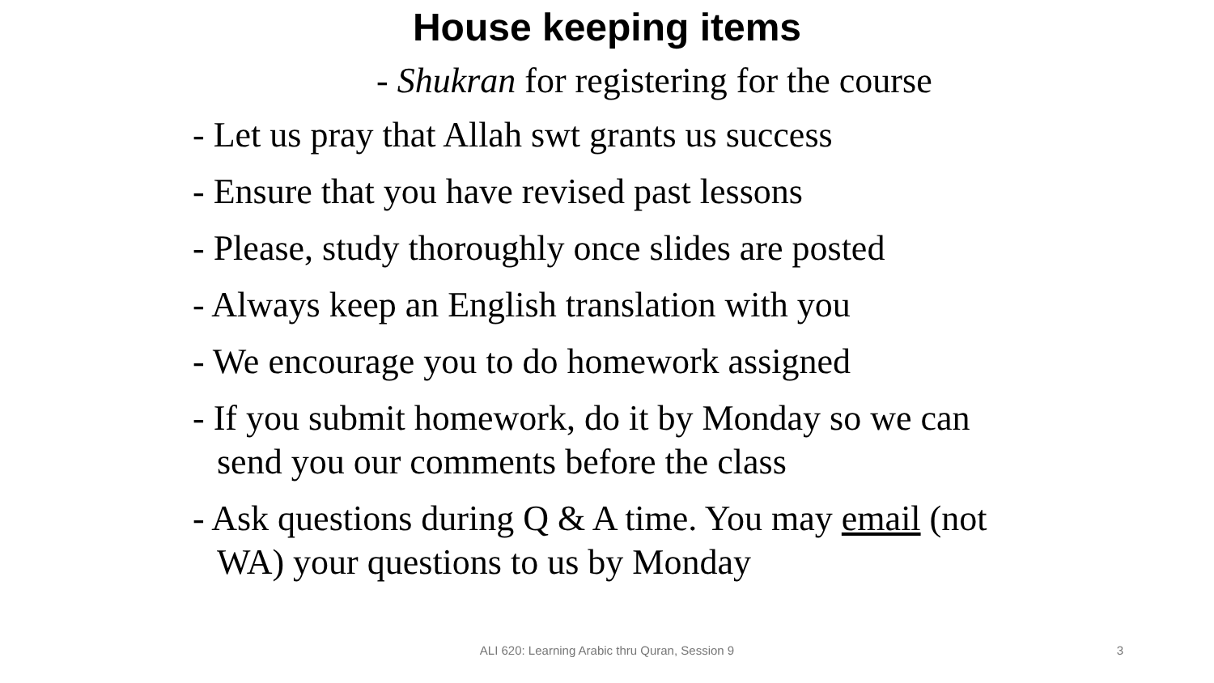House keeping items
- Shukran for registering for the course
- Let us pray that Allah swt grants us success
- Ensure that you have revised past lessons
- Please, study thoroughly once slides are posted
- Always keep an English translation with you
- We encourage you to do homework assigned
- If you submit homework, do it by Monday so we can send you our comments before the class
- Ask questions during Q & A time. You may email (not WA) your questions to us by Monday
ALI 620: Learning Arabic thru Quran, Session 9
3